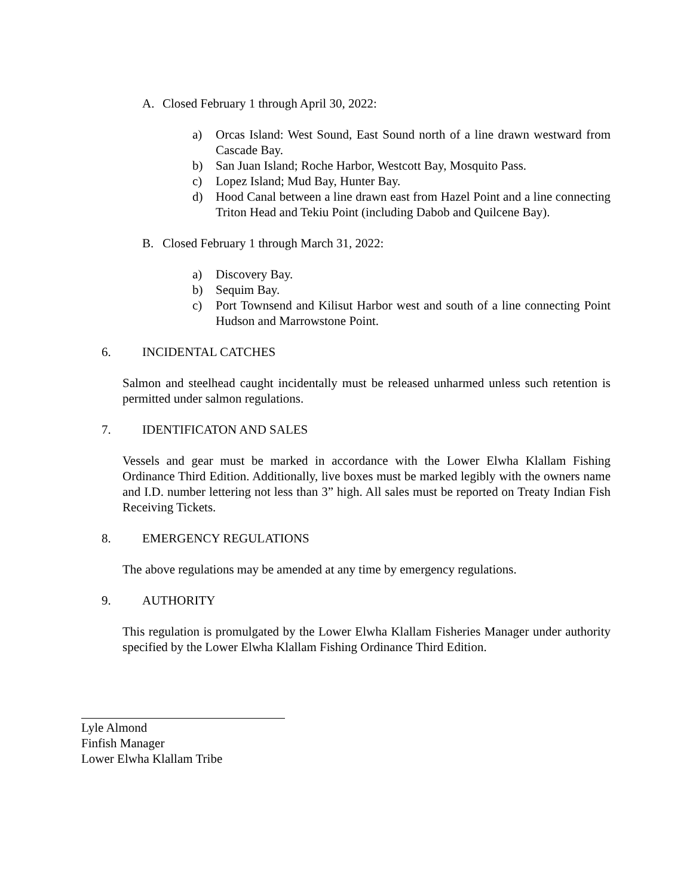A. Closed February 1 through April 30, 2022:
a) Orcas Island: West Sound, East Sound north of a line drawn westward from Cascade Bay.
b) San Juan Island; Roche Harbor, Westcott Bay, Mosquito Pass.
c) Lopez Island; Mud Bay, Hunter Bay.
d) Hood Canal between a line drawn east from Hazel Point and a line connecting Triton Head and Tekiu Point (including Dabob and Quilcene Bay).
B. Closed February 1 through March 31, 2022:
a) Discovery Bay.
b) Sequim Bay.
c) Port Townsend and Kilisut Harbor west and south of a line connecting Point Hudson and Marrowstone Point.
6. INCIDENTAL CATCHES
Salmon and steelhead caught incidentally must be released unharmed unless such retention is permitted under salmon regulations.
7. IDENTIFICATON AND SALES
Vessels and gear must be marked in accordance with the Lower Elwha Klallam Fishing Ordinance Third Edition. Additionally, live boxes must be marked legibly with the owners name and I.D. number lettering not less than 3” high. All sales must be reported on Treaty Indian Fish Receiving Tickets.
8. EMERGENCY REGULATIONS
The above regulations may be amended at any time by emergency regulations.
9. AUTHORITY
This regulation is promulgated by the Lower Elwha Klallam Fisheries Manager under authority specified by the Lower Elwha Klallam Fishing Ordinance Third Edition.
Lyle Almond
Finfish Manager
Lower Elwha Klallam Tribe